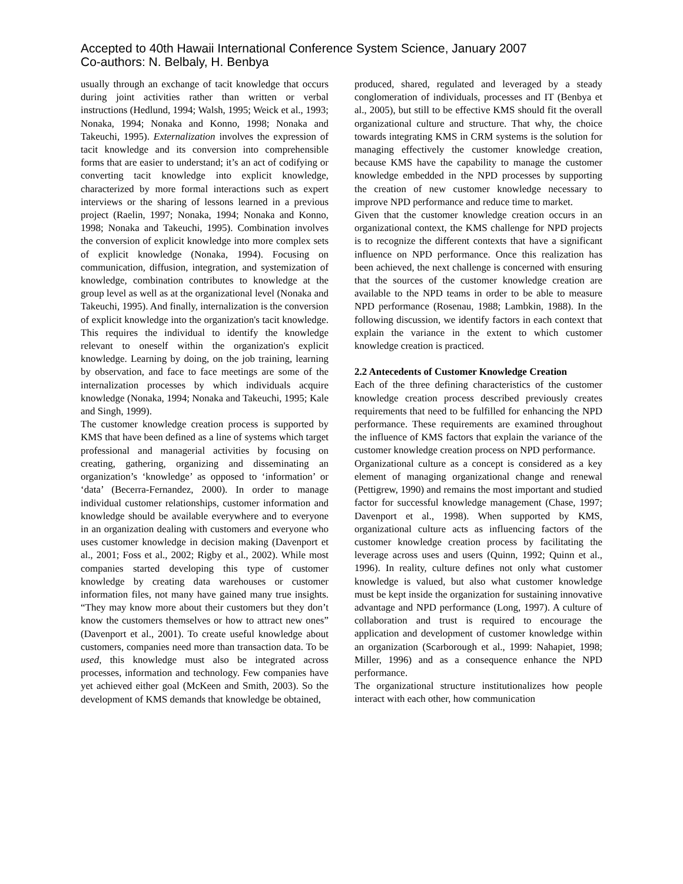Accepted to 40th Hawaii International Conference System Science, January 2007
Co-authors: N. Belbaly, H. Benbya
usually through an exchange of tacit knowledge that occurs during joint activities rather than written or verbal instructions (Hedlund, 1994; Walsh, 1995; Weick et al., 1993; Nonaka, 1994; Nonaka and Konno, 1998; Nonaka and Takeuchi, 1995). Externalization involves the expression of tacit knowledge and its conversion into comprehensible forms that are easier to understand; it’s an act of codifying or converting tacit knowledge into explicit knowledge, characterized by more formal interactions such as expert interviews or the sharing of lessons learned in a previous project (Raelin, 1997; Nonaka, 1994; Nonaka and Konno, 1998; Nonaka and Takeuchi, 1995). Combination involves the conversion of explicit knowledge into more complex sets of explicit knowledge (Nonaka, 1994). Focusing on communication, diffusion, integration, and systemization of knowledge, combination contributes to knowledge at the group level as well as at the organizational level (Nonaka and Takeuchi, 1995). And finally, internalization is the conversion of explicit knowledge into the organization's tacit knowledge. This requires the individual to identify the knowledge relevant to oneself within the organization's explicit knowledge. Learning by doing, on the job training, learning by observation, and face to face meetings are some of the internalization processes by which individuals acquire knowledge (Nonaka, 1994; Nonaka and Takeuchi, 1995; Kale and Singh, 1999).
The customer knowledge creation process is supported by KMS that have been defined as a line of systems which target professional and managerial activities by focusing on creating, gathering, organizing and disseminating an organization’s ‘knowledge’ as opposed to ‘information’ or ‘data’ (Becerra-Fernandez, 2000). In order to manage individual customer relationships, customer information and knowledge should be available everywhere and to everyone in an organization dealing with customers and everyone who uses customer knowledge in decision making (Davenport et al., 2001; Foss et al., 2002; Rigby et al., 2002). While most companies started developing this type of customer knowledge by creating data warehouses or customer information files, not many have gained many true insights. “They may know more about their customers but they don’t know the customers themselves or how to attract new ones” (Davenport et al., 2001). To create useful knowledge about customers, companies need more than transaction data. To be used, this knowledge must also be integrated across processes, information and technology. Few companies have yet achieved either goal (McKeen and Smith, 2003). So the development of KMS demands that knowledge be obtained,
produced, shared, regulated and leveraged by a steady conglomeration of individuals, processes and IT (Benbya et al., 2005), but still to be effective KMS should fit the overall organizational culture and structure. That why, the choice towards integrating KMS in CRM systems is the solution for managing effectively the customer knowledge creation, because KMS have the capability to manage the customer knowledge embedded in the NPD processes by supporting the creation of new customer knowledge necessary to improve NPD performance and reduce time to market.
Given that the customer knowledge creation occurs in an organizational context, the KMS challenge for NPD projects is to recognize the different contexts that have a significant influence on NPD performance. Once this realization has been achieved, the next challenge is concerned with ensuring that the sources of the customer knowledge creation are available to the NPD teams in order to be able to measure NPD performance (Rosenau, 1988; Lambkin, 1988). In the following discussion, we identify factors in each context that explain the variance in the extent to which customer knowledge creation is practiced.
2.2 Antecedents of Customer Knowledge Creation
Each of the three defining characteristics of the customer knowledge creation process described previously creates requirements that need to be fulfilled for enhancing the NPD performance. These requirements are examined throughout the influence of KMS factors that explain the variance of the customer knowledge creation process on NPD performance.
Organizational culture as a concept is considered as a key element of managing organizational change and renewal (Pettigrew, 1990) and remains the most important and studied factor for successful knowledge management (Chase, 1997; Davenport et al., 1998). When supported by KMS, organizational culture acts as influencing factors of the customer knowledge creation process by facilitating the leverage across uses and users (Quinn, 1992; Quinn et al., 1996). In reality, culture defines not only what customer knowledge is valued, but also what customer knowledge must be kept inside the organization for sustaining innovative advantage and NPD performance (Long, 1997). A culture of collaboration and trust is required to encourage the application and development of customer knowledge within an organization (Scarborough et al., 1999: Nahapiet, 1998; Miller, 1996) and as a consequence enhance the NPD performance.
The organizational structure institutionalizes how people interact with each other, how communication